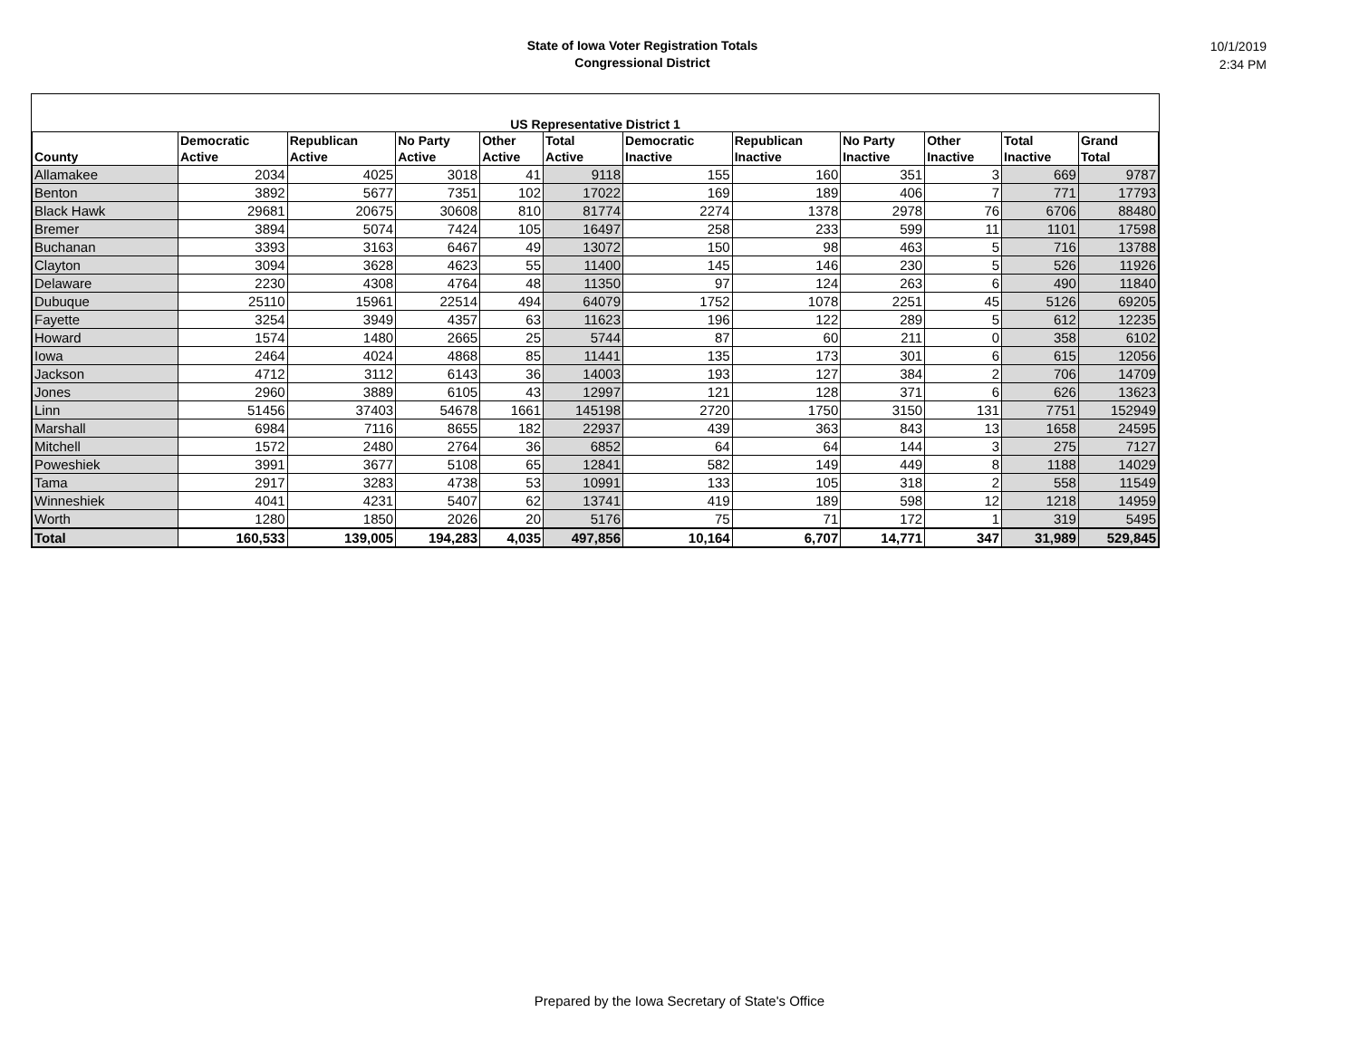State of Iowa Voter Registration Totals
Congressional District
10/1/2019
2:34 PM
US Representative District 1
| County | Democratic Active | Republican Active | No Party Active | Other Active | Total Active | Democratic Inactive | Republican Inactive | No Party Inactive | Other Inactive | Total Inactive | Grand Total |
| --- | --- | --- | --- | --- | --- | --- | --- | --- | --- | --- | --- |
| Allamakee | 2034 | 4025 | 3018 | 41 | 9118 | 155 | 160 | 351 | 3 | 669 | 9787 |
| Benton | 3892 | 5677 | 7351 | 102 | 17022 | 169 | 189 | 406 | 7 | 771 | 17793 |
| Black Hawk | 29681 | 20675 | 30608 | 810 | 81774 | 2274 | 1378 | 2978 | 76 | 6706 | 88480 |
| Bremer | 3894 | 5074 | 7424 | 105 | 16497 | 258 | 233 | 599 | 11 | 1101 | 17598 |
| Buchanan | 3393 | 3163 | 6467 | 49 | 13072 | 150 | 98 | 463 | 5 | 716 | 13788 |
| Clayton | 3094 | 3628 | 4623 | 55 | 11400 | 145 | 146 | 230 | 5 | 526 | 11926 |
| Delaware | 2230 | 4308 | 4764 | 48 | 11350 | 97 | 124 | 263 | 6 | 490 | 11840 |
| Dubuque | 25110 | 15961 | 22514 | 494 | 64079 | 1752 | 1078 | 2251 | 45 | 5126 | 69205 |
| Fayette | 3254 | 3949 | 4357 | 63 | 11623 | 196 | 122 | 289 | 5 | 612 | 12235 |
| Howard | 1574 | 1480 | 2665 | 25 | 5744 | 87 | 60 | 211 | 0 | 358 | 6102 |
| Iowa | 2464 | 4024 | 4868 | 85 | 11441 | 135 | 173 | 301 | 6 | 615 | 12056 |
| Jackson | 4712 | 3112 | 6143 | 36 | 14003 | 193 | 127 | 384 | 2 | 706 | 14709 |
| Jones | 2960 | 3889 | 6105 | 43 | 12997 | 121 | 128 | 371 | 6 | 626 | 13623 |
| Linn | 51456 | 37403 | 54678 | 1661 | 145198 | 2720 | 1750 | 3150 | 131 | 7751 | 152949 |
| Marshall | 6984 | 7116 | 8655 | 182 | 22937 | 439 | 363 | 843 | 13 | 1658 | 24595 |
| Mitchell | 1572 | 2480 | 2764 | 36 | 6852 | 64 | 64 | 144 | 3 | 275 | 7127 |
| Poweshiek | 3991 | 3677 | 5108 | 65 | 12841 | 582 | 149 | 449 | 8 | 1188 | 14029 |
| Tama | 2917 | 3283 | 4738 | 53 | 10991 | 133 | 105 | 318 | 2 | 558 | 11549 |
| Winneshiek | 4041 | 4231 | 5407 | 62 | 13741 | 419 | 189 | 598 | 12 | 1218 | 14959 |
| Worth | 1280 | 1850 | 2026 | 20 | 5176 | 75 | 71 | 172 | 1 | 319 | 5495 |
| Total | 160,533 | 139,005 | 194,283 | 4,035 | 497,856 | 10,164 | 6,707 | 14,771 | 347 | 31,989 | 529,845 |
Prepared by the Iowa Secretary of State's Office